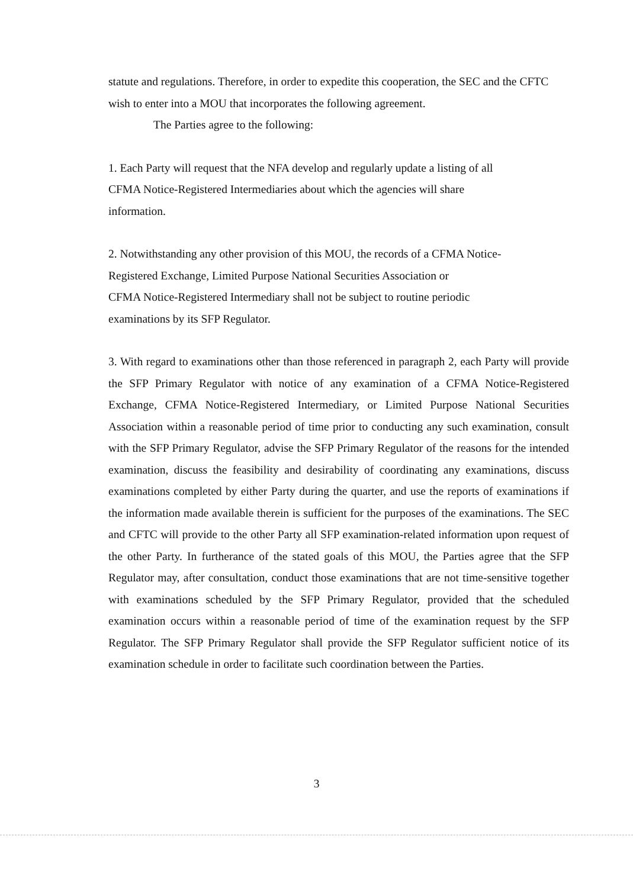statute and regulations. Therefore, in order to expedite this cooperation, the SEC and the CFTC wish to enter into a MOU that incorporates the following agreement.
The Parties agree to the following:
1. Each Party will request that the NFA develop and regularly update a listing of all
CFMA Notice-Registered Intermediaries about which the agencies will share
information.
2. Notwithstanding any other provision of this MOU, the records of a CFMA Notice-
Registered Exchange, Limited Purpose National Securities Association or
CFMA Notice-Registered Intermediary shall not be subject to routine periodic
examinations by its SFP Regulator.
3. With regard to examinations other than those referenced in paragraph 2, each Party will provide the SFP Primary Regulator with notice of any examination of a CFMA Notice-Registered Exchange, CFMA Notice-Registered Intermediary, or Limited Purpose National Securities Association within a reasonable period of time prior to conducting any such examination, consult with the SFP Primary Regulator, advise the SFP Primary Regulator of the reasons for the intended examination, discuss the feasibility and desirability of coordinating any examinations, discuss examinations completed by either Party during the quarter, and use the reports of examinations if the information made available therein is sufficient for the purposes of the examinations. The SEC and CFTC will provide to the other Party all SFP examination-related information upon request of the other Party. In furtherance of the stated goals of this MOU, the Parties agree that the SFP Regulator may, after consultation, conduct those examinations that are not time-sensitive together with examinations scheduled by the SFP Primary Regulator, provided that the scheduled examination occurs within a reasonable period of time of the examination request by the SFP Regulator. The SFP Primary Regulator shall provide the SFP Regulator sufficient notice of its examination schedule in order to facilitate such coordination between the Parties.
3